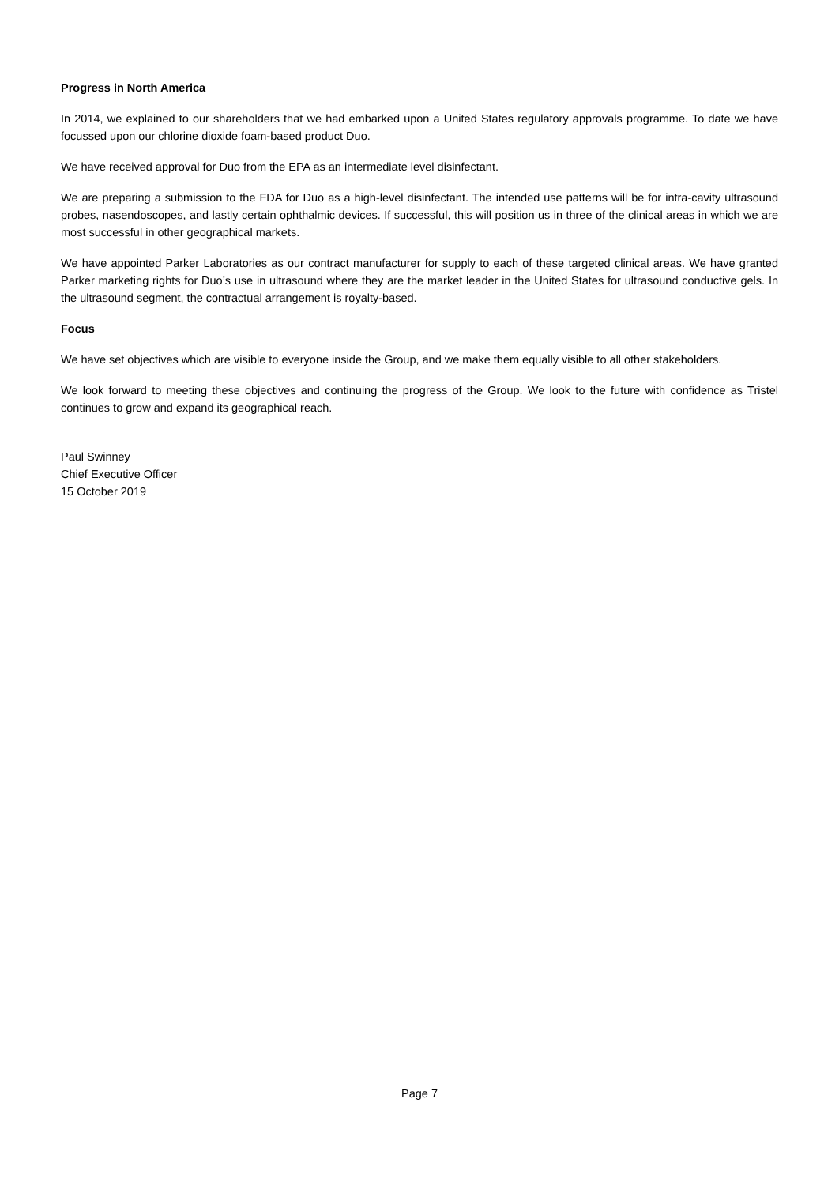Progress in North America
In 2014, we explained to our shareholders that we had embarked upon a United States regulatory approvals programme. To date we have focussed upon our chlorine dioxide foam-based product Duo.
We have received approval for Duo from the EPA as an intermediate level disinfectant.
We are preparing a submission to the FDA for Duo as a high-level disinfectant. The intended use patterns will be for intra-cavity ultrasound probes, nasendoscopes, and lastly certain ophthalmic devices. If successful, this will position us in three of the clinical areas in which we are most successful in other geographical markets.
We have appointed Parker Laboratories as our contract manufacturer for supply to each of these targeted clinical areas. We have granted Parker marketing rights for Duo’s use in ultrasound where they are the market leader in the United States for ultrasound conductive gels. In the ultrasound segment, the contractual arrangement is royalty-based.
Focus
We have set objectives which are visible to everyone inside the Group, and we make them equally visible to all other stakeholders.
We look forward to meeting these objectives and continuing the progress of the Group. We look to the future with confidence as Tristel continues to grow and expand its geographical reach.
Paul Swinney
Chief Executive Officer
15 October 2019
Page 7